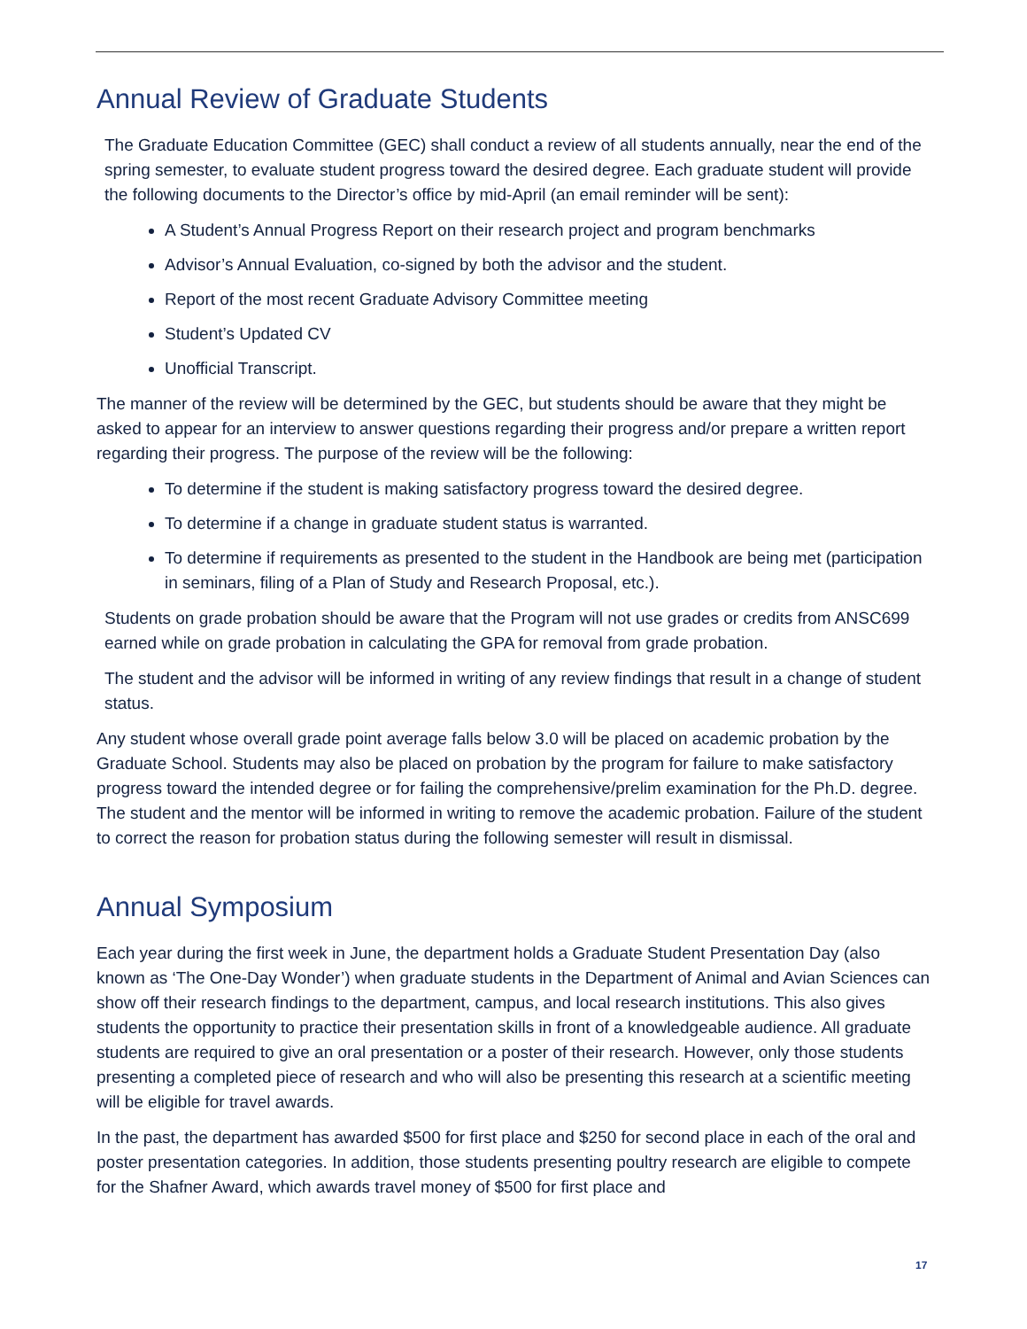Annual Review of Graduate Students
The Graduate Education Committee (GEC) shall conduct a review of all students annually, near the end of the spring semester, to evaluate student progress toward the desired degree. Each graduate student will provide the following documents to the Director’s office by mid-April (an email reminder will be sent):
A Student’s Annual Progress Report on their research project and program benchmarks
Advisor’s Annual Evaluation, co-signed by both the advisor and the student.
Report of the most recent Graduate Advisory Committee meeting
Student’s Updated CV
Unofficial Transcript.
The manner of the review will be determined by the GEC, but students should be aware that they might be asked to appear for an interview to answer questions regarding their progress and/or prepare a written report regarding their progress. The purpose of the review will be the following:
To determine if the student is making satisfactory progress toward the desired degree.
To determine if a change in graduate student status is warranted.
To determine if requirements as presented to the student in the Handbook are being met (participation in seminars, filing of a Plan of Study and Research Proposal, etc.).
Students on grade probation should be aware that the Program will not use grades or credits from ANSC699 earned while on grade probation in calculating the GPA for removal from grade probation.
The student and the advisor will be informed in writing of any review findings that result in a change of student status.
Any student whose overall grade point average falls below 3.0 will be placed on academic probation by the Graduate School. Students may also be placed on probation by the program for failure to make satisfactory progress toward the intended degree or for failing the comprehensive/prelim examination for the Ph.D. degree. The student and the mentor will be informed in writing to remove the academic probation. Failure of the student to correct the reason for probation status during the following semester will result in dismissal.
Annual Symposium
Each year during the first week in June, the department holds a Graduate Student Presentation Day (also known as ‘The One-Day Wonder’) when graduate students in the Department of Animal and Avian Sciences can show off their research findings to the department, campus, and local research institutions. This also gives students the opportunity to practice their presentation skills in front of a knowledgeable audience. All graduate students are required to give an oral presentation or a poster of their research. However, only those students presenting a completed piece of research and who will also be presenting this research at a scientific meeting will be eligible for travel awards.
In the past, the department has awarded $500 for first place and $250 for second place in each of the oral and poster presentation categories. In addition, those students presenting poultry research are eligible to compete for the Shafner Award, which awards travel money of $500 for first place and
17